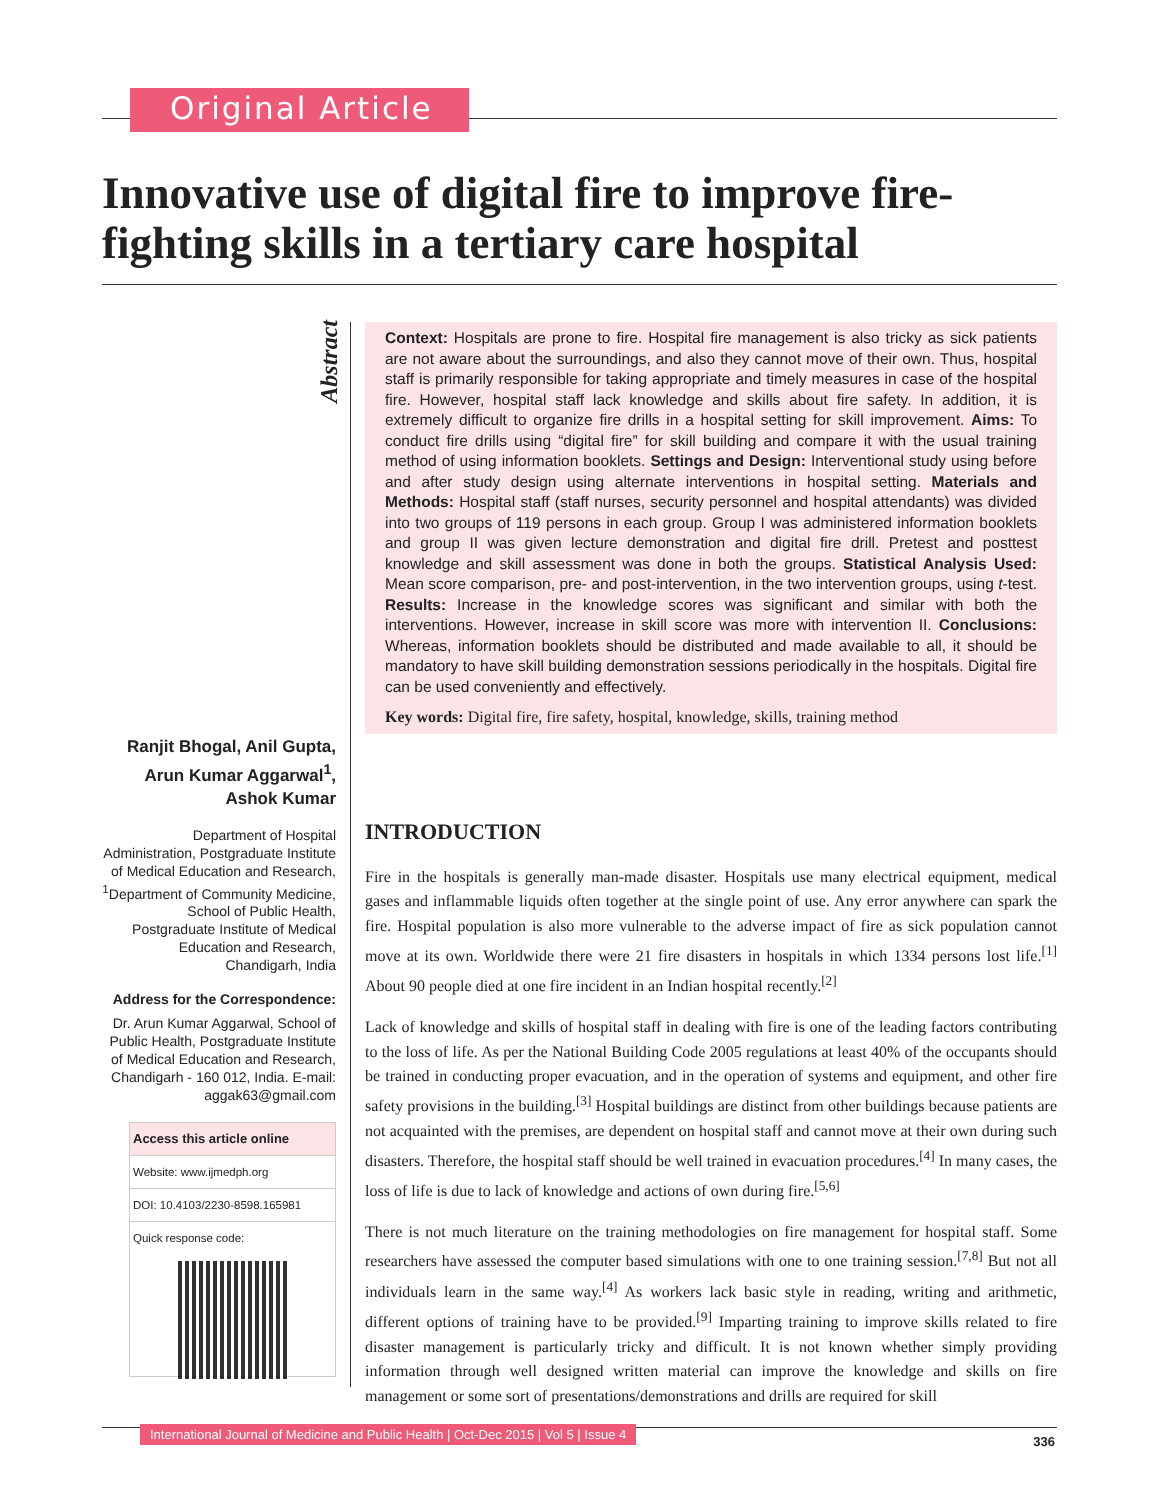Original Article
Innovative use of digital fire to improve fire-fighting skills in a tertiary care hospital
Abstract
Context: Hospitals are prone to fire. Hospital fire management is also tricky as sick patients are not aware about the surroundings, and also they cannot move of their own. Thus, hospital staff is primarily responsible for taking appropriate and timely measures in case of the hospital fire. However, hospital staff lack knowledge and skills about fire safety. In addition, it is extremely difficult to organize fire drills in a hospital setting for skill improvement. Aims: To conduct fire drills using “digital fire” for skill building and compare it with the usual training method of using information booklets. Settings and Design: Interventional study using before and after study design using alternate interventions in hospital setting. Materials and Methods: Hospital staff (staff nurses, security personnel and hospital attendants) was divided into two groups of 119 persons in each group. Group I was administered information booklets and group II was given lecture demonstration and digital fire drill. Pretest and posttest knowledge and skill assessment was done in both the groups. Statistical Analysis Used: Mean score comparison, pre- and post-intervention, in the two intervention groups, using t-test. Results: Increase in the knowledge scores was significant and similar with both the interventions. However, increase in skill score was more with intervention II. Conclusions: Whereas, information booklets should be distributed and made available to all, it should be mandatory to have skill building demonstration sessions periodically in the hospitals. Digital fire can be used conveniently and effectively.
Key words: Digital fire, fire safety, hospital, knowledge, skills, training method
Ranjit Bhogal, Anil Gupta, Arun Kumar Aggarwal<sup>1</sup>, Ashok Kumar
Department of Hospital Administration, Postgraduate Institute of Medical Education and Research, <sup>1</sup>Department of Community Medicine, School of Public Health, Postgraduate Institute of Medical Education and Research, Chandigarh, India
Address for the Correspondence:
Dr. Arun Kumar Aggarwal, School of Public Health, Postgraduate Institute of Medical Education and Research, Chandigarh - 160 012, India. E-mail: aggak63@gmail.com
Access this article online
Website: www.ijmedph.org
DOI: 10.4103/2230-8598.165981
Quick response code:
INTRODUCTION
Fire in the hospitals is generally man-made disaster. Hospitals use many electrical equipment, medical gases and inflammable liquids often together at the single point of use. Any error anywhere can spark the fire. Hospital population is also more vulnerable to the adverse impact of fire as sick population cannot move at its own. Worldwide there were 21 fire disasters in hospitals in which 1334 persons lost life.<sup>[1]</sup> About 90 people died at one fire incident in an Indian hospital recently.<sup>[2]</sup>
Lack of knowledge and skills of hospital staff in dealing with fire is one of the leading factors contributing to the loss of life. As per the National Building Code 2005 regulations at least 40% of the occupants should be trained in conducting proper evacuation, and in the operation of systems and equipment, and other fire safety provisions in the building.<sup>[3]</sup> Hospital buildings are distinct from other buildings because patients are not acquainted with the premises, are dependent on hospital staff and cannot move at their own during such disasters. Therefore, the hospital staff should be well trained in evacuation procedures.<sup>[4]</sup> In many cases, the loss of life is due to lack of knowledge and actions of own during fire.<sup>[5,6]</sup>
There is not much literature on the training methodologies on fire management for hospital staff. Some researchers have assessed the computer based simulations with one to one training session.<sup>[7,8]</sup> But not all individuals learn in the same way.<sup>[4]</sup> As workers lack basic style in reading, writing and arithmetic, different options of training have to be provided.<sup>[9]</sup> Imparting training to improve skills related to fire disaster management is particularly tricky and difficult. It is not known whether simply providing information through well designed written material can improve the knowledge and skills on fire management or some sort of presentations/demonstrations and drills are required for skill
International Journal of Medicine and Public Health | Oct-Dec 2015 | Vol 5 | Issue 4
336